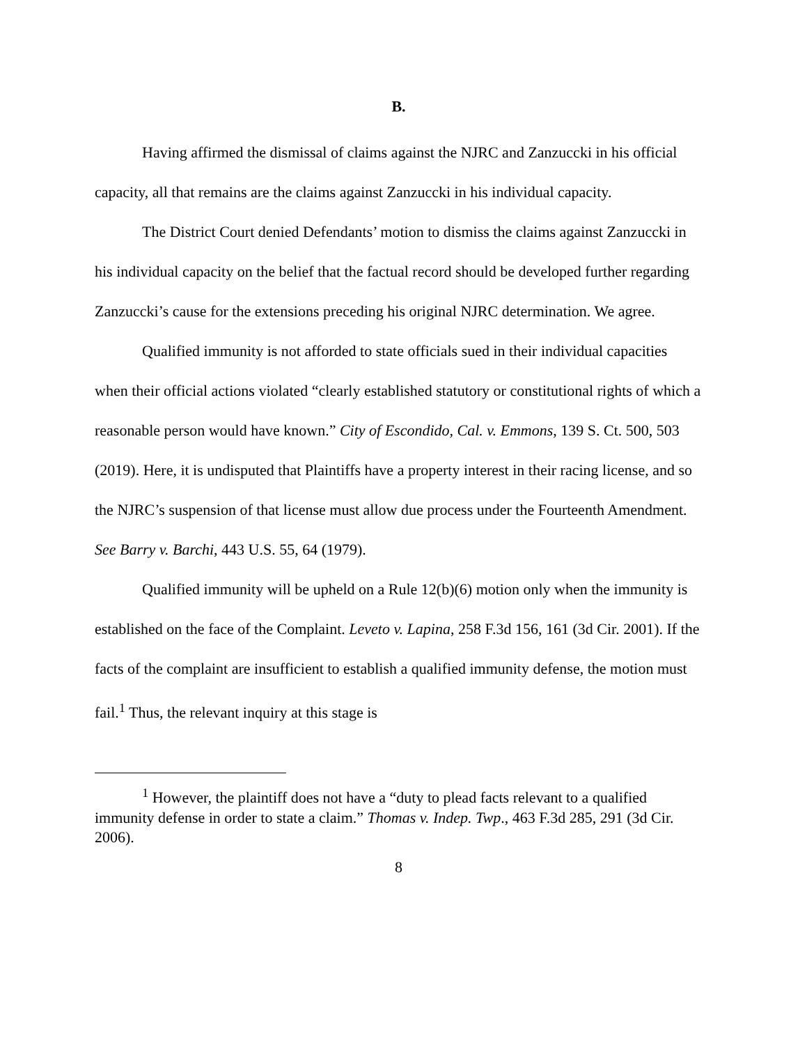B.
Having affirmed the dismissal of claims against the NJRC and Zanzuccki in his official capacity, all that remains are the claims against Zanzuccki in his individual capacity.
The District Court denied Defendants’ motion to dismiss the claims against Zanzuccki in his individual capacity on the belief that the factual record should be developed further regarding Zanzuccki’s cause for the extensions preceding his original NJRC determination. We agree.
Qualified immunity is not afforded to state officials sued in their individual capacities when their official actions violated “clearly established statutory or constitutional rights of which a reasonable person would have known.” City of Escondido, Cal. v. Emmons, 139 S. Ct. 500, 503 (2019). Here, it is undisputed that Plaintiffs have a property interest in their racing license, and so the NJRC’s suspension of that license must allow due process under the Fourteenth Amendment. See Barry v. Barchi, 443 U.S. 55, 64 (1979).
Qualified immunity will be upheld on a Rule 12(b)(6) motion only when the immunity is established on the face of the Complaint. Leveto v. Lapina, 258 F.3d 156, 161 (3d Cir. 2001). If the facts of the complaint are insufficient to establish a qualified immunity defense, the motion must fail.<sup>1</sup> Thus, the relevant inquiry at this stage is
<sup>1</sup> However, the plaintiff does not have a “duty to plead facts relevant to a qualified immunity defense in order to state a claim.” Thomas v. Indep. Twp., 463 F.3d 285, 291 (3d Cir. 2006).
8